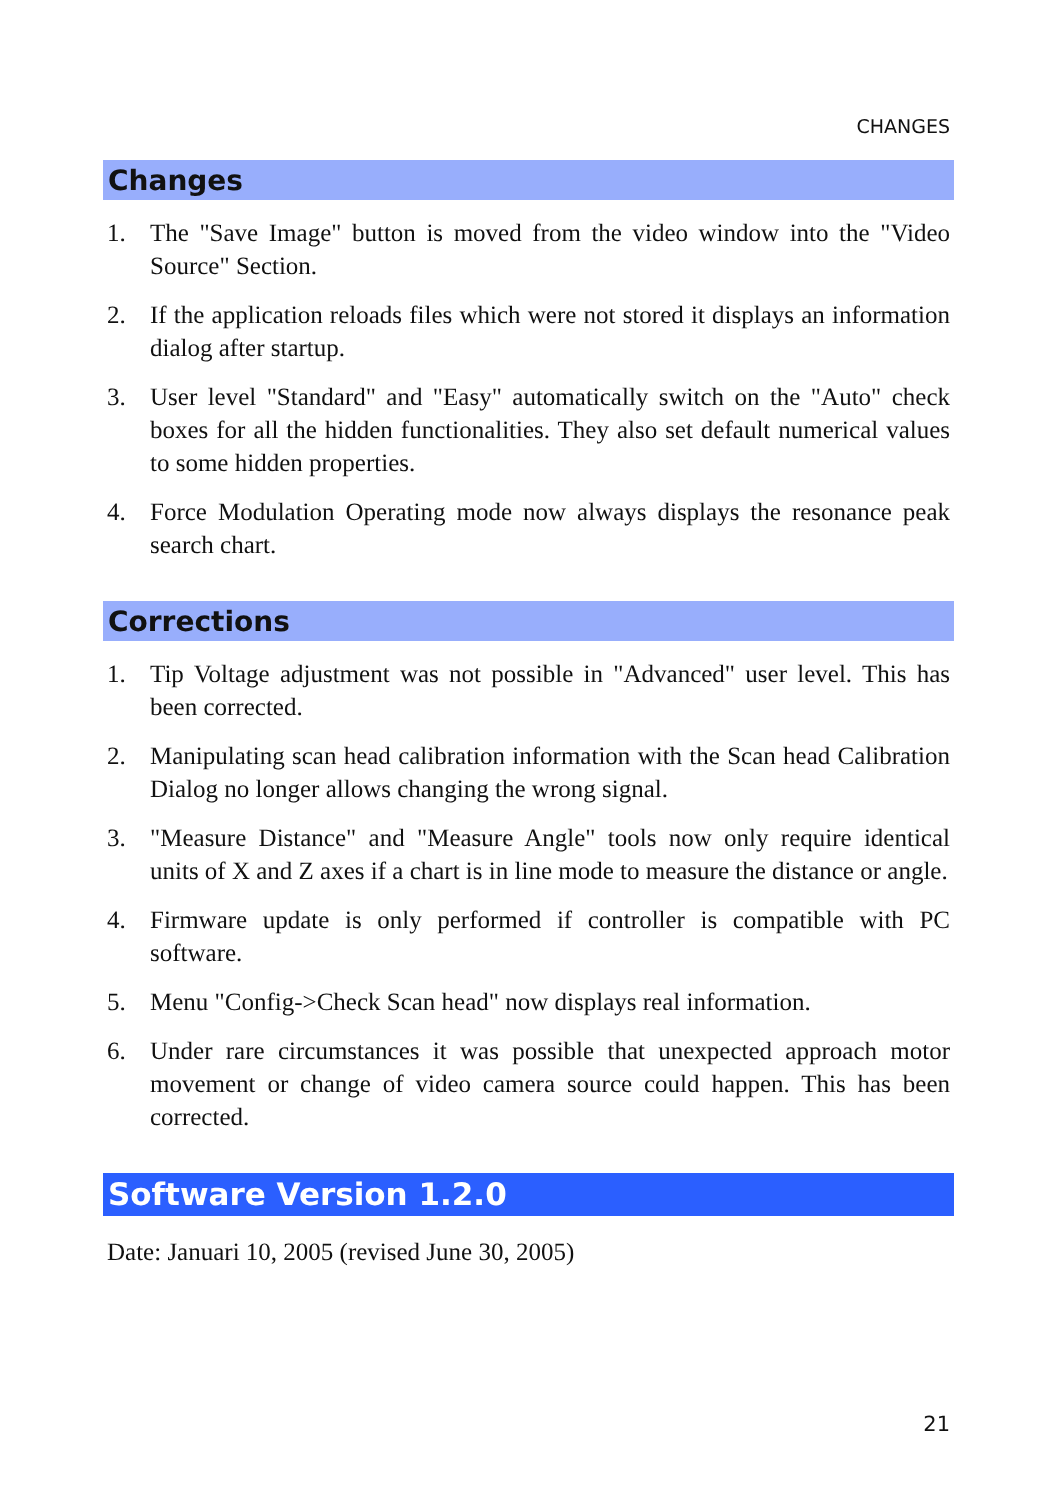CHANGES
Changes
1. The "Save Image" button is moved from the video window into the "Video Source" Section.
2. If the application reloads files which were not stored it displays an information dialog after startup.
3. User level "Standard" and "Easy" automatically switch on the "Auto" check boxes for all the hidden functionalities. They also set default numerical values to some hidden properties.
4. Force Modulation Operating mode now always displays the resonance peak search chart.
Corrections
1. Tip Voltage adjustment was not possible in "Advanced" user level. This has been corrected.
2. Manipulating scan head calibration information with the Scan head Calibration Dialog no longer allows changing the wrong signal.
3. "Measure Distance" and "Measure Angle" tools now only require identical units of X and Z axes if a chart is in line mode to measure the distance or angle.
4. Firmware update is only performed if controller is compatible with PC software.
5. Menu "Config->Check Scan head" now displays real information.
6. Under rare circumstances it was possible that unexpected approach motor movement or change of video camera source could happen. This has been corrected.
Software Version 1.2.0
Date: Januari 10, 2005 (revised June 30, 2005)
21